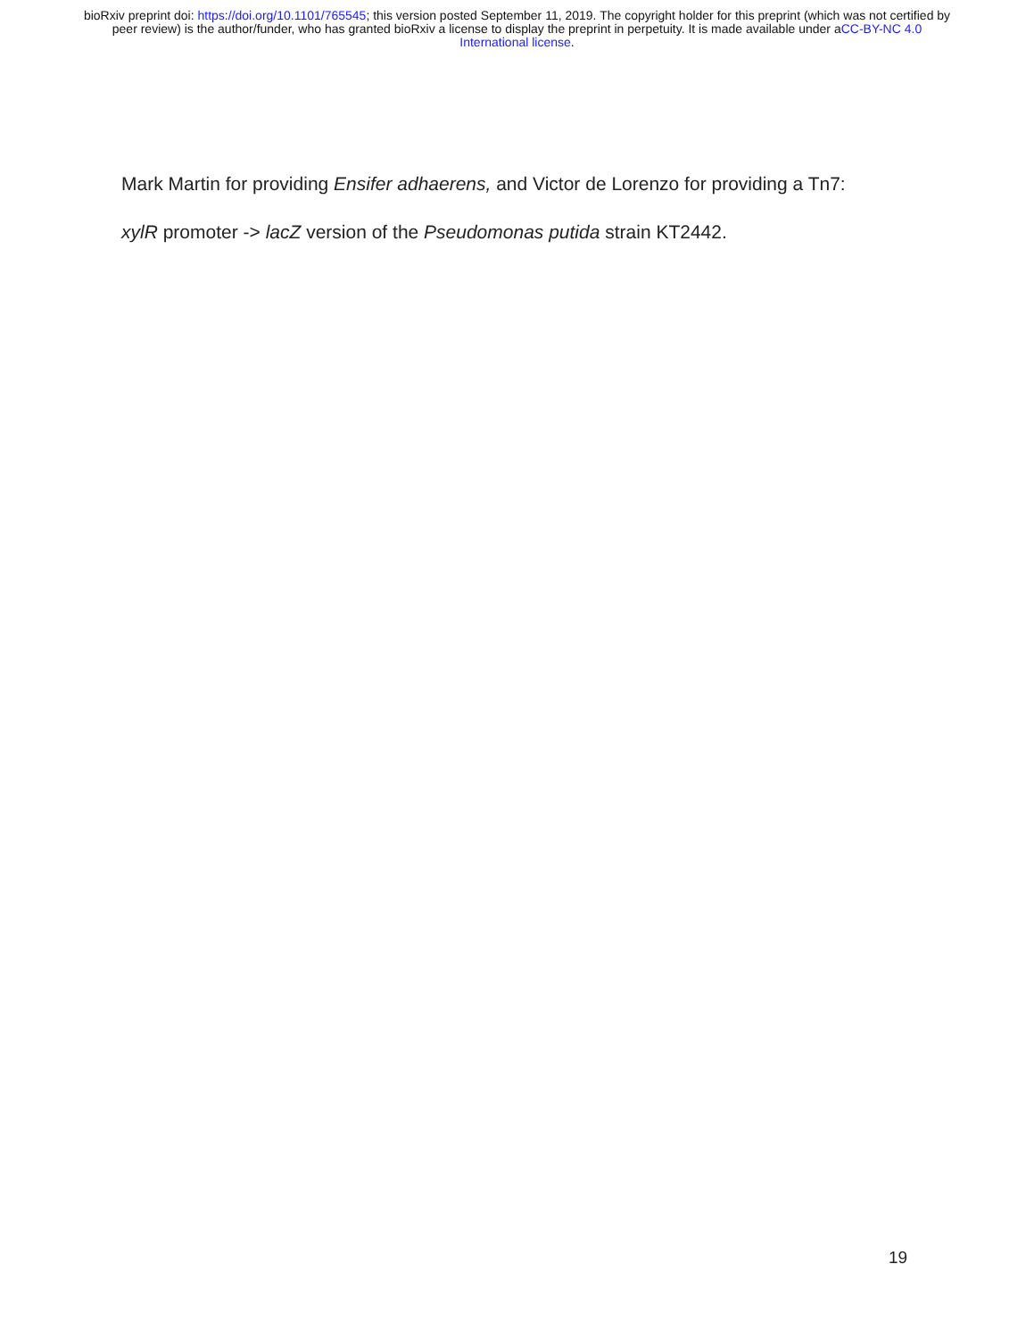bioRxiv preprint doi: https://doi.org/10.1101/765545; this version posted September 11, 2019. The copyright holder for this preprint (which was not certified by peer review) is the author/funder, who has granted bioRxiv a license to display the preprint in perpetuity. It is made available under aCC-BY-NC 4.0 International license.
Mark Martin for providing Ensifer adhaerens, and Victor de Lorenzo for providing a Tn7:
xylR promoter -> lacZ version of the Pseudomonas putida strain KT2442.
19